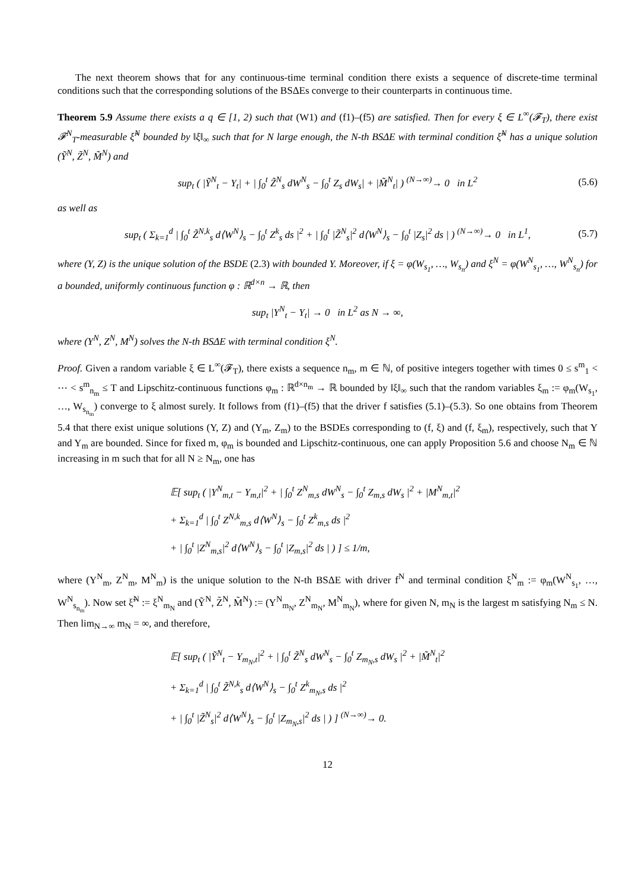The next theorem shows that for any continuous-time terminal condition there exists a sequence of discrete-time terminal conditions such that the corresponding solutions of the BSΔEs converge to their counterparts in continuous time.
Theorem 5.9 Assume there exists a q ∈ [1, 2) such that (W1) and (f1)–(f5) are satisfied. Then for every ξ ∈ L<sup>∞</sup>(𝓕<sub>T</sub>), there exist 𝓕<sup>N</sup><sub>T</sub>-measurable ξ̃<sup>N</sup> bounded by ‖ξ‖<sub>∞</sub> such that for N large enough, the N-th BSΔE with terminal condition ξ̃<sup>N</sup> has a unique solution (Ỹ<sup>N</sup>, Z̃<sup>N</sup>, M̃<sup>N</sup>) and
sup<sub>t</sub> ( |Ỹ<sup>N</sup><sub>t</sub> − Y<sub>t</sub>| + | ∫<sub>0</sub><sup>t</sup> Z̃<sup>N</sup><sub>s</sub> dW<sup>N</sup><sub>s</sub> − ∫<sub>0</sub><sup>t</sup> Z<sub>s</sub> dW<sub>s</sub>| + |M̃<sup>N</sup><sub>t</sub>| ) <sup>(N→∞)</sup>→ 0 in L<sup>2</sup> (5.6)
as well as
sup<sub>t</sub> ( Σ<sub>k=1</sub><sup>d</sup> | ∫<sub>0</sub><sup>t</sup> Z̃<sup>N,k</sup><sub>s</sub> d⟨W<sup>N</sup>⟩<sub>s</sub> − ∫<sub>0</sub><sup>t</sup> Z<sup>k</sup><sub>s</sub> ds |<sup>2</sup> + | ∫<sub>0</sub><sup>t</sup> |Z̃<sup>N</sup><sub>s</sub>|<sup>2</sup> d⟨W<sup>N</sup>⟩<sub>s</sub> − ∫<sub>0</sub><sup>t</sup> |Z<sub>s</sub>|<sup>2</sup> ds | ) <sup>(N→∞)</sup>→ 0 in L<sup>1</sup>, (5.7)
where (Y, Z) is the unique solution of the BSDE (2.3) with bounded Y. Moreover, if ξ = φ(W<sub>s<sub>1</sub></sub>, …, W<sub>s<sub>n</sub></sub>) and ξ<sup>N</sup> = φ(W<sup>N</sup><sub>s<sub>1</sub></sub>, …, W<sup>N</sup><sub>s<sub>n</sub></sub>) for a bounded, uniformly continuous function φ : ℝ<sup>d×n</sup> → ℝ, then
sup<sub>t</sub> |Y<sup>N</sup><sub>t</sub> − Y<sub>t</sub>| → 0 in L<sup>2</sup> as N → ∞,
where (Y<sup>N</sup>, Z<sup>N</sup>, M<sup>N</sup>) solves the N-th BSΔE with terminal condition ξ<sup>N</sup>.
Proof. Given a random variable ξ ∈ L<sup>∞</sup>(𝓕<sub>T</sub>), there exists a sequence n<sub>m</sub>, m ∈ ℕ, of positive integers together with times 0 ≤ s<sup>m</sup><sub>1</sub> < ⋯ < s<sup>m</sup><sub>n<sub>m</sub></sub> ≤ T and Lipschitz-continuous functions φ<sub>m</sub> : ℝ<sup>d×n<sub>m</sub></sup> → ℝ bounded by ‖ξ‖<sub>∞</sub> such that the random variables ξ<sub>m</sub> := φ<sub>m</sub>(W<sub>s<sub>1</sub></sub>, …, W<sub>s<sub>n<sub>m</sub></sub></sub>) converge to ξ almost surely. It follows from (f1)–(f5) that the driver f satisfies (5.1)–(5.3). So one obtains from Theorem 5.4 that there exist unique solutions (Y, Z) and (Y<sub>m</sub>, Z<sub>m</sub>) to the BSDEs corresponding to (f, ξ) and (f, ξ<sub>m</sub>), respectively, such that Y and Y<sub>m</sub> are bounded. Since for fixed m, φ<sub>m</sub> is bounded and Lipschitz-continuous, one can apply Proposition 5.6 and choose N<sub>m</sub> ∈ ℕ increasing in m such that for all N ≥ N<sub>m</sub>, one has
𝔼[ sup<sub>t</sub> ( |Y<sup>N</sup><sub>m,t</sub> − Y<sub>m,t</sub>|<sup>2</sup> + | ∫<sub>0</sub><sup>t</sup> Z<sup>N</sup><sub>m,s</sub> dW<sup>N</sup><sub>s</sub> − ∫<sub>0</sub><sup>t</sup> Z<sub>m,s</sub> dW<sub>s</sub> |<sup>2</sup> + |M<sup>N</sup><sub>m,t</sub>|<sup>2</sup>
+ Σ<sub>k=1</sub><sup>d</sup> | ∫<sub>0</sub><sup>t</sup> Z<sup>N,k</sup><sub>m,s</sub> d⟨W<sup>N</sup>⟩<sub>s</sub> − ∫<sub>0</sub><sup>t</sup> Z<sup>k</sup><sub>m,s</sub> ds |<sup>2</sup>
+ | ∫<sub>0</sub><sup>t</sup> |Z<sup>N</sup><sub>m,s</sub>|<sup>2</sup> d⟨W<sup>N</sup>⟩<sub>s</sub> − ∫<sub>0</sub><sup>t</sup> |Z<sub>m,s</sub>|<sup>2</sup> ds | ) ] ≤ 1/m,
where (Y<sup>N</sup><sub>m</sub>, Z<sup>N</sup><sub>m</sub>, M<sup>N</sup><sub>m</sub>) is the unique solution to the N-th BSΔE with driver f<sup>N</sup> and terminal condition ξ<sup>N</sup><sub>m</sub> := φ<sub>m</sub>(W<sup>N</sup><sub>s<sub>1</sub></sub>, …, W<sup>N</sup><sub>s<sub>n<sub>m</sub></sub></sub>). Now set ξ̃<sup>N</sup> := ξ<sup>N</sup><sub>m<sub>N</sub></sub> and (Ỹ<sup>N</sup>, Z̃<sup>N</sup>, M̃<sup>N</sup>) := (Y<sup>N</sup><sub>m<sub>N</sub></sub>, Z<sup>N</sup><sub>m<sub>N</sub></sub>, M<sup>N</sup><sub>m<sub>N</sub></sub>), where for given N, m<sub>N</sub> is the largest m satisfying N<sub>m</sub> ≤ N. Then lim<sub>N→∞</sub> m<sub>N</sub> = ∞, and therefore,
𝔼[ sup<sub>t</sub> ( |Ỹ<sup>N</sup><sub>t</sub> − Y<sub>m<sub>N</sub>,t</sub>|<sup>2</sup> + | ∫<sub>0</sub><sup>t</sup> Z̃<sup>N</sup><sub>s</sub> dW<sup>N</sup><sub>s</sub> − ∫<sub>0</sub><sup>t</sup> Z<sub>m<sub>N</sub>,s</sub> dW<sub>s</sub> |<sup>2</sup> + |M̃<sup>N</sup><sub>t</sub>|<sup>2</sup>
+ Σ<sub>k=1</sub><sup>d</sup> | ∫<sub>0</sub><sup>t</sup> Z̃<sup>N,k</sup><sub>s</sub> d⟨W<sup>N</sup>⟩<sub>s</sub> − ∫<sub>0</sub><sup>t</sup> Z<sup>k</sup><sub>m<sub>N</sub>,s</sub> ds |<sup>2</sup>
+ | ∫<sub>0</sub><sup>t</sup> |Z̃<sup>N</sup><sub>s</sub>|<sup>2</sup> d⟨W<sup>N</sup>⟩<sub>s</sub> − ∫<sub>0</sub><sup>t</sup> |Z<sub>m<sub>N</sub>,s</sub>|<sup>2</sup> ds | ) ] <sup>(N→∞)</sup>→ 0.
12